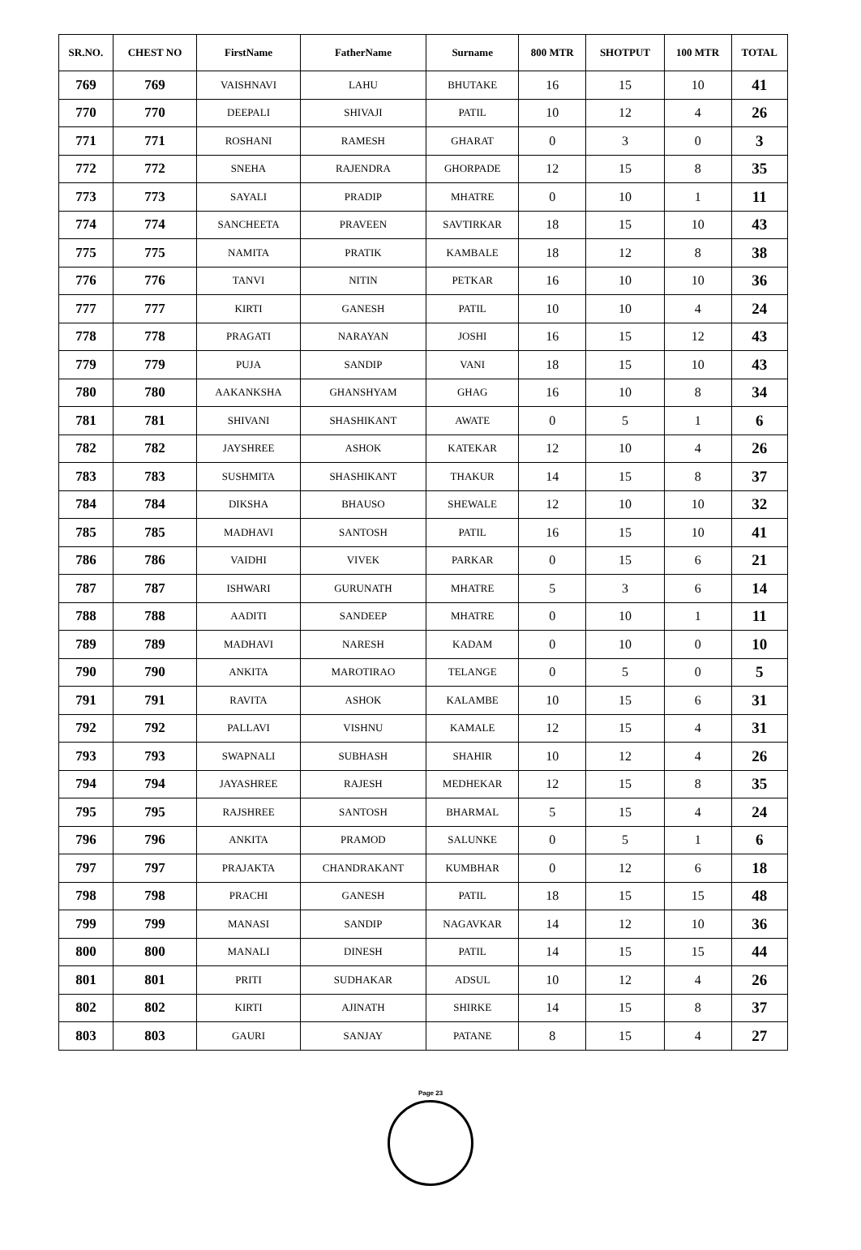| SR.NO. | CHEST NO | FirstName | FatherName | Surname | 800 MTR | SHOTPUT | 100 MTR | TOTAL |
| --- | --- | --- | --- | --- | --- | --- | --- | --- |
| 769 | 769 | VAISHNAVI | LAHU | BHUTAKE | 16 | 15 | 10 | 41 |
| 770 | 770 | DEEPALI | SHIVAJI | PATIL | 10 | 12 | 4 | 26 |
| 771 | 771 | ROSHANI | RAMESH | GHARAT | 0 | 3 | 0 | 3 |
| 772 | 772 | SNEHA | RAJENDRA | GHORPADE | 12 | 15 | 8 | 35 |
| 773 | 773 | SAYALI | PRADIP | MHATRE | 0 | 10 | 1 | 11 |
| 774 | 774 | SANCHEETA | PRAVEEN | SAVTIRKAR | 18 | 15 | 10 | 43 |
| 775 | 775 | NAMITA | PRATIK | KAMBALE | 18 | 12 | 8 | 38 |
| 776 | 776 | TANVI | NITIN | PETKAR | 16 | 10 | 10 | 36 |
| 777 | 777 | KIRTI | GANESH | PATIL | 10 | 10 | 4 | 24 |
| 778 | 778 | PRAGATI | NARAYAN | JOSHI | 16 | 15 | 12 | 43 |
| 779 | 779 | PUJA | SANDIP | VANI | 18 | 15 | 10 | 43 |
| 780 | 780 | AAKANKSHA | GHANSHYAM | GHAG | 16 | 10 | 8 | 34 |
| 781 | 781 | SHIVANI | SHASHIKANT | AWATE | 0 | 5 | 1 | 6 |
| 782 | 782 | JAYSHREE | ASHOK | KATEKAR | 12 | 10 | 4 | 26 |
| 783 | 783 | SUSHMITA | SHASHIKANT | THAKUR | 14 | 15 | 8 | 37 |
| 784 | 784 | DIKSHA | BHAUSO | SHEWALE | 12 | 10 | 10 | 32 |
| 785 | 785 | MADHAVI | SANTOSH | PATIL | 16 | 15 | 10 | 41 |
| 786 | 786 | VAIDHI | VIVEK | PARKAR | 0 | 15 | 6 | 21 |
| 787 | 787 | ISHWARI | GURUNATH | MHATRE | 5 | 3 | 6 | 14 |
| 788 | 788 | AADITI | SANDEEP | MHATRE | 0 | 10 | 1 | 11 |
| 789 | 789 | MADHAVI | NARESH | KADAM | 0 | 10 | 0 | 10 |
| 790 | 790 | ANKITA | MAROTIRAO | TELANGE | 0 | 5 | 0 | 5 |
| 791 | 791 | RAVITA | ASHOK | KALAMBE | 10 | 15 | 6 | 31 |
| 792 | 792 | PALLAVI | VISHNU | KAMALE | 12 | 15 | 4 | 31 |
| 793 | 793 | SWAPNALI | SUBHASH | SHAHIR | 10 | 12 | 4 | 26 |
| 794 | 794 | JAYASHREE | RAJESH | MEDHEKAR | 12 | 15 | 8 | 35 |
| 795 | 795 | RAJSHREE | SANTOSH | BHARMAL | 5 | 15 | 4 | 24 |
| 796 | 796 | ANKITA | PRAMOD | SALUNKE | 0 | 5 | 1 | 6 |
| 797 | 797 | PRAJAKTA | CHANDRAKANT | KUMBHAR | 0 | 12 | 6 | 18 |
| 798 | 798 | PRACHI | GANESH | PATIL | 18 | 15 | 15 | 48 |
| 799 | 799 | MANASI | SANDIP | NAGAVKAR | 14 | 12 | 10 | 36 |
| 800 | 800 | MANALI | DINESH | PATIL | 14 | 15 | 15 | 44 |
| 801 | 801 | PRITI | SUDHAKAR | ADSUL | 10 | 12 | 4 | 26 |
| 802 | 802 | KIRTI | AJINATH | SHIRKE | 14 | 15 | 8 | 37 |
| 803 | 803 | GAURI | SANJAY | PATANE | 8 | 15 | 4 | 27 |
Page 23